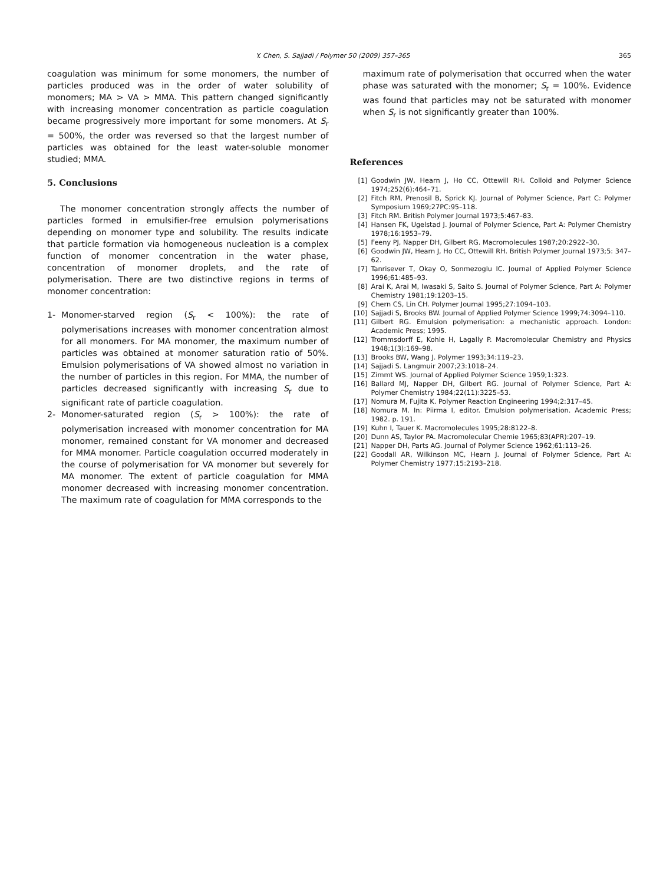Y. Chen, S. Sajjadi / Polymer 50 (2009) 357–365 365
coagulation was minimum for some monomers, the number of particles produced was in the order of water solubility of monomers; MA > VA > MMA. This pattern changed significantly with increasing monomer concentration as particle coagulation became progressively more important for some monomers. At S<sub>r</sub> = 500%, the order was reversed so that the largest number of particles was obtained for the least water-soluble monomer studied; MMA.
5. Conclusions
The monomer concentration strongly affects the number of particles formed in emulsifier-free emulsion polymerisations depending on monomer type and solubility. The results indicate that particle formation via homogeneous nucleation is a complex function of monomer concentration in the water phase, concentration of monomer droplets, and the rate of polymerisation. There are two distinctive regions in terms of monomer concentration:
1- Monomer-starved region (S<sub>r</sub> < 100%): the rate of polymerisations increases with monomer concentration almost for all monomers. For MA monomer, the maximum number of particles was obtained at monomer saturation ratio of 50%. Emulsion polymerisations of VA showed almost no variation in the number of particles in this region. For MMA, the number of particles decreased significantly with increasing S<sub>r</sub> due to significant rate of particle coagulation.
2- Monomer-saturated region (S<sub>r</sub> > 100%): the rate of polymerisation increased with monomer concentration for MA monomer, remained constant for VA monomer and decreased for MMA monomer. Particle coagulation occurred moderately in the course of polymerisation for VA monomer but severely for MA monomer. The extent of particle coagulation for MMA monomer decreased with increasing monomer concentration. The maximum rate of coagulation for MMA corresponds to the
maximum rate of polymerisation that occurred when the water phase was saturated with the monomer; S<sub>r</sub> = 100%. Evidence was found that particles may not be saturated with monomer when S<sub>r</sub> is not significantly greater than 100%.
References
[1] Goodwin JW, Hearn J, Ho CC, Ottewill RH. Colloid and Polymer Science 1974;252(6):464–71.
[2] Fitch RM, Prenosil B, Sprick KJ. Journal of Polymer Science, Part C: Polymer Symposium 1969;27PC:95–118.
[3] Fitch RM. British Polymer Journal 1973;5:467–83.
[4] Hansen FK, Ugelstad J. Journal of Polymer Science, Part A: Polymer Chemistry 1978;16:1953–79.
[5] Feeny PJ, Napper DH, Gilbert RG. Macromolecules 1987;20:2922–30.
[6] Goodwin JW, Hearn J, Ho CC, Ottewill RH. British Polymer Journal 1973;5: 347–62.
[7] Tanrisever T, Okay O, Sonmezoglu IC. Journal of Applied Polymer Science 1996;61:485–93.
[8] Arai K, Arai M, Iwasaki S, Saito S. Journal of Polymer Science, Part A: Polymer Chemistry 1981;19:1203–15.
[9] Chern CS, Lin CH. Polymer Journal 1995;27:1094–103.
[10] Sajjadi S, Brooks BW. Journal of Applied Polymer Science 1999;74:3094–110.
[11] Gilbert RG. Emulsion polymerisation: a mechanistic approach. London: Academic Press; 1995.
[12] Trommsdorff E, Kohle H, Lagally P. Macromolecular Chemistry and Physics 1948;1(3):169–98.
[13] Brooks BW, Wang J. Polymer 1993;34:119–23.
[14] Sajjadi S. Langmuir 2007;23:1018–24.
[15] Zimmt WS. Journal of Applied Polymer Science 1959;1:323.
[16] Ballard MJ, Napper DH, Gilbert RG. Journal of Polymer Science, Part A: Polymer Chemistry 1984;22(11):3225–53.
[17] Nomura M, Fujita K. Polymer Reaction Engineering 1994;2:317–45.
[18] Nomura M. In: Piirma I, editor. Emulsion polymerisation. Academic Press; 1982. p. 191.
[19] Kuhn I, Tauer K. Macromolecules 1995;28:8122–8.
[20] Dunn AS, Taylor PA. Macromolecular Chemie 1965;83(APR):207–19.
[21] Napper DH, Parts AG. Journal of Polymer Science 1962;61:113–26.
[22] Goodall AR, Wilkinson MC, Hearn J. Journal of Polymer Science, Part A: Polymer Chemistry 1977;15:2193–218.